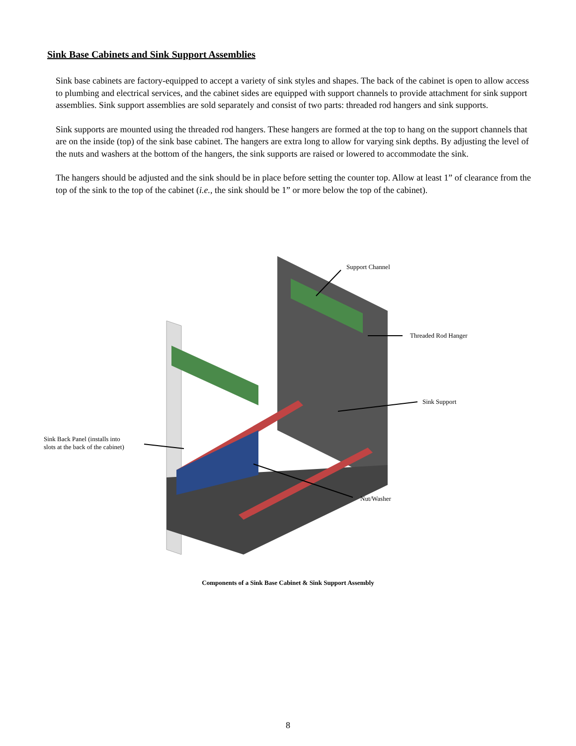Sink Base Cabinets and Sink Support Assemblies
Sink base cabinets are factory-equipped to accept a variety of sink styles and shapes. The back of the cabinet is open to allow access to plumbing and electrical services, and the cabinet sides are equipped with support channels to provide attachment for sink support assemblies. Sink support assemblies are sold separately and consist of two parts: threaded rod hangers and sink supports.
Sink supports are mounted using the threaded rod hangers. These hangers are formed at the top to hang on the support channels that are on the inside (top) of the sink base cabinet. The hangers are extra long to allow for varying sink depths. By adjusting the level of the nuts and washers at the bottom of the hangers, the sink supports are raised or lowered to accommodate the sink.
The hangers should be adjusted and the sink should be in place before setting the counter top. Allow at least 1” of clearance from the top of the sink to the top of the cabinet (i.e., the sink should be 1” or more below the top of the cabinet).
Support Channel
Threaded Rod Hanger
Sink Support
Sink Back Panel (installs into
slots at the back of the cabinet)
Nut/Washer
Components of a Sink Base Cabinet & Sink Support Assembly
8